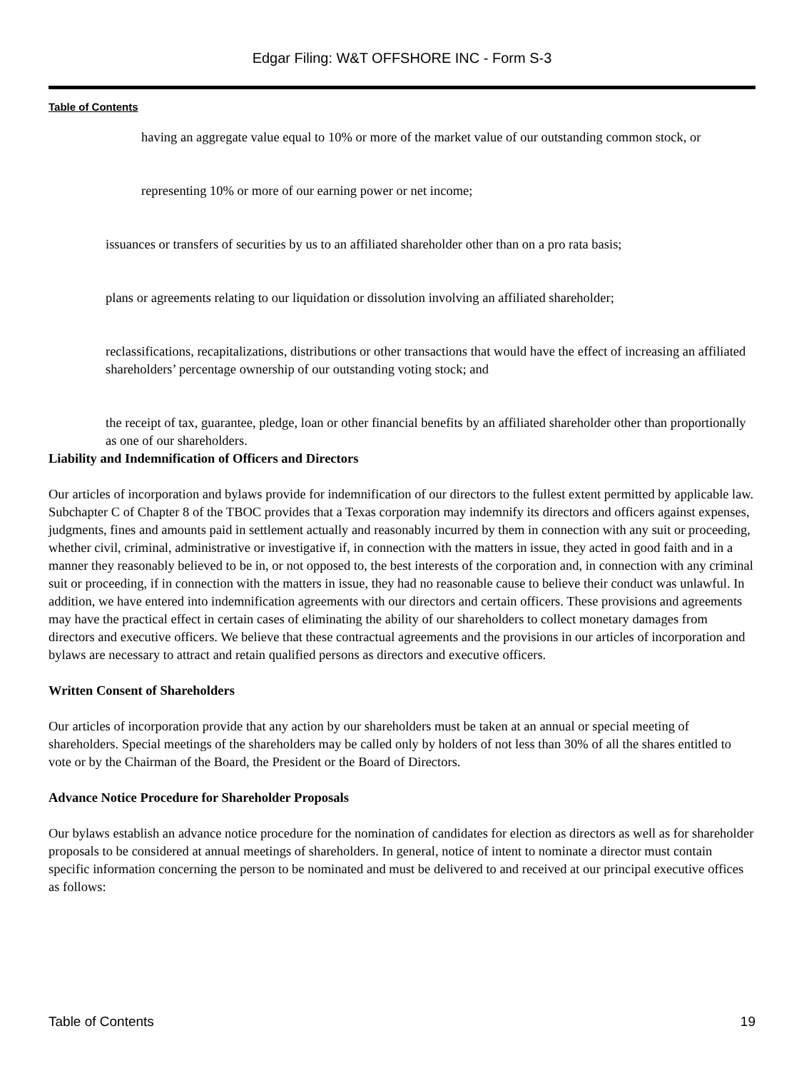Edgar Filing: W&T OFFSHORE INC - Form S-3
Table of Contents
having an aggregate value equal to 10% or more of the market value of our outstanding common stock, or
representing 10% or more of our earning power or net income;
issuances or transfers of securities by us to an affiliated shareholder other than on a pro rata basis;
plans or agreements relating to our liquidation or dissolution involving an affiliated shareholder;
reclassifications, recapitalizations, distributions or other transactions that would have the effect of increasing an affiliated shareholders’ percentage ownership of our outstanding voting stock; and
the receipt of tax, guarantee, pledge, loan or other financial benefits by an affiliated shareholder other than proportionally as one of our shareholders.
Liability and Indemnification of Officers and Directors
Our articles of incorporation and bylaws provide for indemnification of our directors to the fullest extent permitted by applicable law. Subchapter C of Chapter 8 of the TBOC provides that a Texas corporation may indemnify its directors and officers against expenses, judgments, fines and amounts paid in settlement actually and reasonably incurred by them in connection with any suit or proceeding, whether civil, criminal, administrative or investigative if, in connection with the matters in issue, they acted in good faith and in a manner they reasonably believed to be in, or not opposed to, the best interests of the corporation and, in connection with any criminal suit or proceeding, if in connection with the matters in issue, they had no reasonable cause to believe their conduct was unlawful. In addition, we have entered into indemnification agreements with our directors and certain officers. These provisions and agreements may have the practical effect in certain cases of eliminating the ability of our shareholders to collect monetary damages from directors and executive officers. We believe that these contractual agreements and the provisions in our articles of incorporation and bylaws are necessary to attract and retain qualified persons as directors and executive officers.
Written Consent of Shareholders
Our articles of incorporation provide that any action by our shareholders must be taken at an annual or special meeting of shareholders. Special meetings of the shareholders may be called only by holders of not less than 30% of all the shares entitled to vote or by the Chairman of the Board, the President or the Board of Directors.
Advance Notice Procedure for Shareholder Proposals
Our bylaws establish an advance notice procedure for the nomination of candidates for election as directors as well as for shareholder proposals to be considered at annual meetings of shareholders. In general, notice of intent to nominate a director must contain specific information concerning the person to be nominated and must be delivered to and received at our principal executive offices as follows:
Table of Contents 19